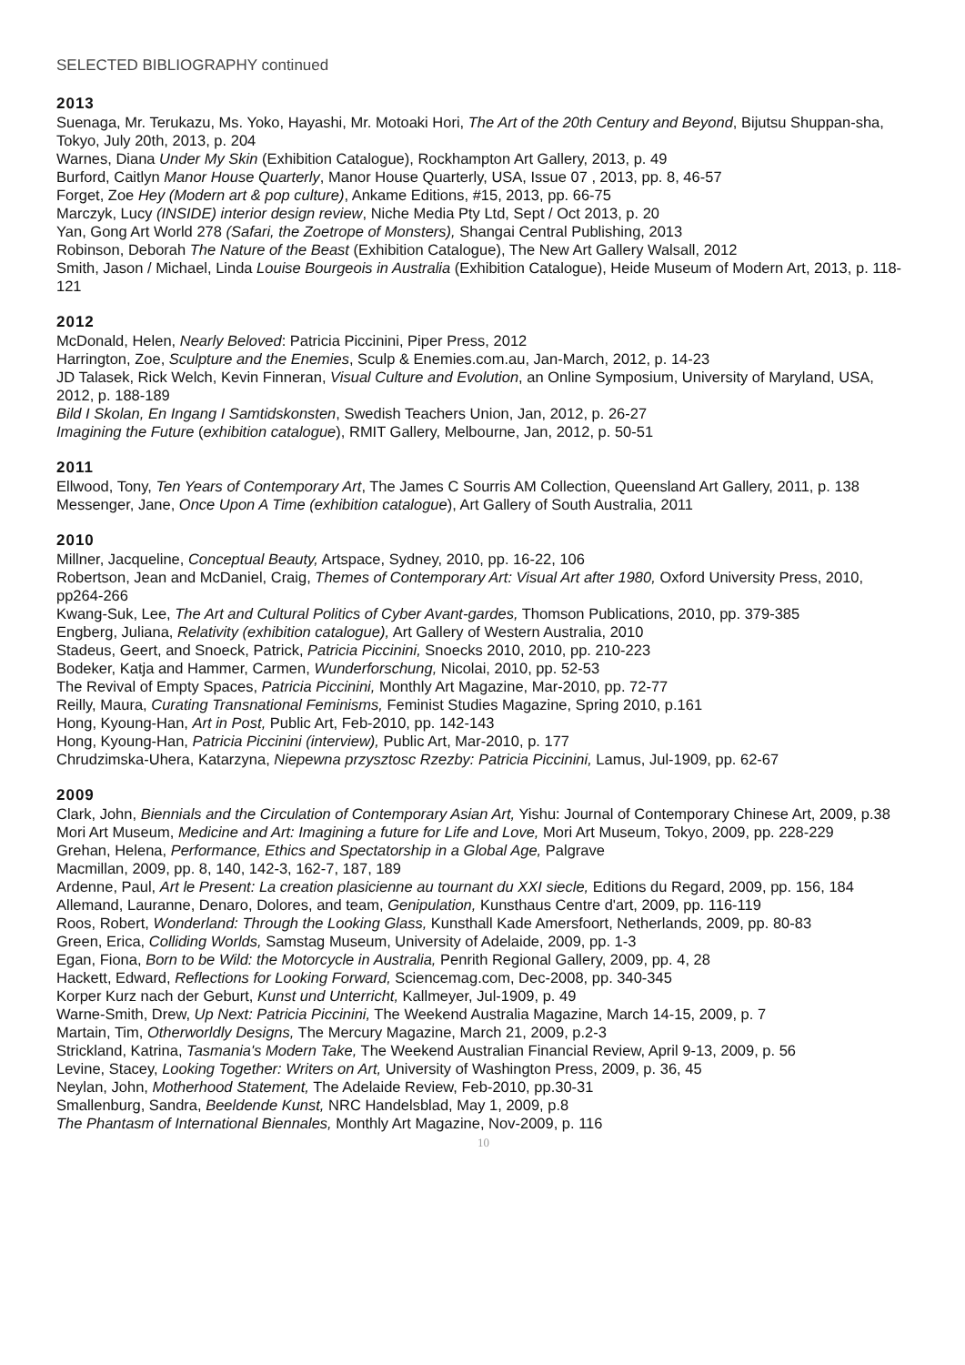SELECTED BIBLIOGRAPHY continued
2013
Suenaga, Mr. Terukazu, Ms. Yoko, Hayashi, Mr. Motoaki Hori, The Art of the 20th Century and Beyond, Bijutsu Shuppan-sha, Tokyo, July 20th, 2013, p. 204
Warnes, Diana Under My Skin (Exhibition Catalogue), Rockhampton Art Gallery, 2013, p. 49
Burford, Caitlyn Manor House Quarterly, Manor House Quarterly, USA, Issue 07 , 2013, pp. 8, 46-57
Forget, Zoe Hey (Modern art & pop culture), Ankame Editions, #15, 2013, pp. 66-75
Marczyk, Lucy (INSIDE) interior design review, Niche Media Pty Ltd, Sept / Oct 2013, p. 20
Yan, Gong Art World 278 (Safari, the Zoetrope of Monsters), Shangai Central Publishing, 2013
Robinson, Deborah The Nature of the Beast (Exhibition Catalogue), The New Art Gallery Walsall, 2012
Smith, Jason / Michael, Linda Louise Bourgeois in Australia (Exhibition Catalogue), Heide Museum of Modern Art, 2013, p. 118-121
2012
McDonald, Helen, Nearly Beloved: Patricia Piccinini, Piper Press, 2012
Harrington, Zoe, Sculpture and the Enemies, Sculp & Enemies.com.au, Jan-March, 2012, p. 14-23
JD Talasek, Rick Welch, Kevin Finneran, Visual Culture and Evolution, an Online Symposium, University of Maryland, USA, 2012, p. 188-189
Bild I Skolan, En Ingang I Samtidskonsten, Swedish Teachers Union, Jan, 2012, p. 26-27
Imagining the Future (exhibition catalogue), RMIT Gallery, Melbourne, Jan, 2012, p. 50-51
2011
Ellwood, Tony, Ten Years of Contemporary Art, The James C Sourris AM Collection, Queensland Art Gallery, 2011, p. 138
Messenger, Jane, Once Upon A Time (exhibition catalogue), Art Gallery of South Australia, 2011
2010
Millner, Jacqueline, Conceptual Beauty, Artspace, Sydney, 2010, pp. 16-22, 106
Robertson, Jean and McDaniel, Craig, Themes of Contemporary Art: Visual Art after 1980, Oxford University Press, 2010, pp264-266
Kwang-Suk, Lee, The Art and Cultural Politics of Cyber Avant-gardes, Thomson Publications, 2010, pp. 379-385
Engberg, Juliana, Relativity (exhibition catalogue), Art Gallery of Western Australia, 2010
Stadeus, Geert, and Snoeck, Patrick, Patricia Piccinini, Snoecks 2010, 2010, pp. 210-223
Bodeker, Katja and Hammer, Carmen, Wunderforschung, Nicolai, 2010, pp. 52-53
The Revival of Empty Spaces, Patricia Piccinini, Monthly Art Magazine, Mar-2010, pp. 72-77
Reilly, Maura, Curating Transnational Feminisms, Feminist Studies Magazine, Spring 2010, p.161
Hong, Kyoung-Han, Art in Post, Public Art, Feb-2010, pp. 142-143
Hong, Kyoung-Han, Patricia Piccinini (interview), Public Art, Mar-2010, p. 177
Chrudzimska-Uhera, Katarzyna, Niepewna przysztosc Rzezby: Patricia Piccinini, Lamus, Jul-1909, pp. 62-67
2009
Clark, John, Biennials and the Circulation of Contemporary Asian Art, Yishu: Journal of Contemporary Chinese Art, 2009, p.38
Mori Art Museum, Medicine and Art: Imagining a future for Life and Love, Mori Art Museum, Tokyo, 2009, pp. 228-229
Grehan, Helena, Performance, Ethics and Spectatorship in a Global Age, Palgrave
Macmillan, 2009, pp. 8, 140, 142-3, 162-7, 187, 189
Ardenne, Paul, Art le Present: La creation plasicienne au tournant du XXI siecle, Editions du Regard, 2009, pp. 156, 184
Allemand, Lauranne, Denaro, Dolores, and team, Genipulation, Kunsthaus Centre d'art, 2009, pp. 116-119
Roos, Robert, Wonderland: Through the Looking Glass, Kunsthall Kade Amersfoort, Netherlands, 2009, pp. 80-83
Green, Erica, Colliding Worlds, Samstag Museum, University of Adelaide, 2009, pp. 1-3
Egan, Fiona, Born to be Wild: the Motorcycle in Australia, Penrith Regional Gallery, 2009, pp. 4, 28
Hackett, Edward, Reflections for Looking Forward, Sciencemag.com, Dec-2008, pp. 340-345
Korper Kurz nach der Geburt, Kunst und Unterricht, Kallmeyer, Jul-1909, p. 49
Warne-Smith, Drew, Up Next: Patricia Piccinini, The Weekend Australia Magazine, March 14-15, 2009, p. 7
Martain, Tim, Otherworldly Designs, The Mercury Magazine, March 21, 2009, p.2-3
Strickland, Katrina, Tasmania's Modern Take, The Weekend Australian Financial Review, April 9-13, 2009, p. 56
Levine, Stacey, Looking Together: Writers on Art, University of Washington Press, 2009, p. 36, 45
Neylan, John, Motherhood Statement, The Adelaide Review, Feb-2010, pp.30-31
Smallenburg, Sandra, Beeldende Kunst, NRC Handelsblad, May 1, 2009, p.8
The Phantasm of International Biennales, Monthly Art Magazine, Nov-2009, p. 116
10